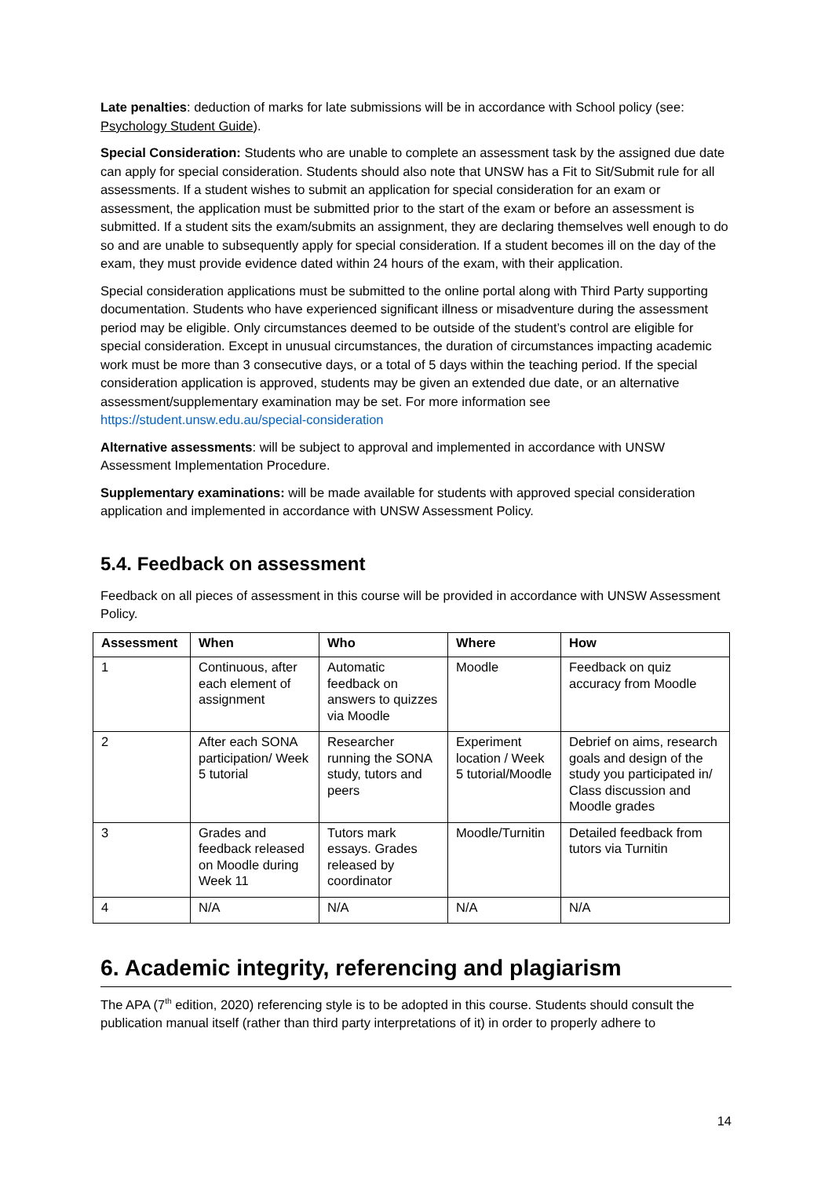Late penalties: deduction of marks for late submissions will be in accordance with School policy (see: Psychology Student Guide).
Special Consideration: Students who are unable to complete an assessment task by the assigned due date can apply for special consideration. Students should also note that UNSW has a Fit to Sit/Submit rule for all assessments. If a student wishes to submit an application for special consideration for an exam or assessment, the application must be submitted prior to the start of the exam or before an assessment is submitted. If a student sits the exam/submits an assignment, they are declaring themselves well enough to do so and are unable to subsequently apply for special consideration. If a student becomes ill on the day of the exam, they must provide evidence dated within 24 hours of the exam, with their application.
Special consideration applications must be submitted to the online portal along with Third Party supporting documentation. Students who have experienced significant illness or misadventure during the assessment period may be eligible. Only circumstances deemed to be outside of the student’s control are eligible for special consideration. Except in unusual circumstances, the duration of circumstances impacting academic work must be more than 3 consecutive days, or a total of 5 days within the teaching period. If the special consideration application is approved, students may be given an extended due date, or an alternative assessment/supplementary examination may be set. For more information see https://student.unsw.edu.au/special-consideration
Alternative assessments: will be subject to approval and implemented in accordance with UNSW Assessment Implementation Procedure.
Supplementary examinations: will be made available for students with approved special consideration application and implemented in accordance with UNSW Assessment Policy.
5.4. Feedback on assessment
Feedback on all pieces of assessment in this course will be provided in accordance with UNSW Assessment Policy.
| Assessment | When | Who | Where | How |
| --- | --- | --- | --- | --- |
| 1 | Continuous, after each element of assignment | Automatic feedback on answers to quizzes via Moodle | Moodle | Feedback on quiz accuracy from Moodle |
| 2 | After each SONA participation/ Week 5 tutorial | Researcher running the SONA study, tutors and peers | Experiment location / Week 5 tutorial/Moodle | Debrief on aims, research goals and design of the study you participated in/ Class discussion and Moodle grades |
| 3 | Grades and feedback released on Moodle during Week 11 | Tutors mark essays. Grades released by coordinator | Moodle/Turnitin | Detailed feedback from tutors via Turnitin |
| 4 | N/A | N/A | N/A | N/A |
6. Academic integrity, referencing and plagiarism
The APA (7<sup>th</sup> edition, 2020) referencing style is to be adopted in this course. Students should consult the publication manual itself (rather than third party interpretations of it) in order to properly adhere to
14